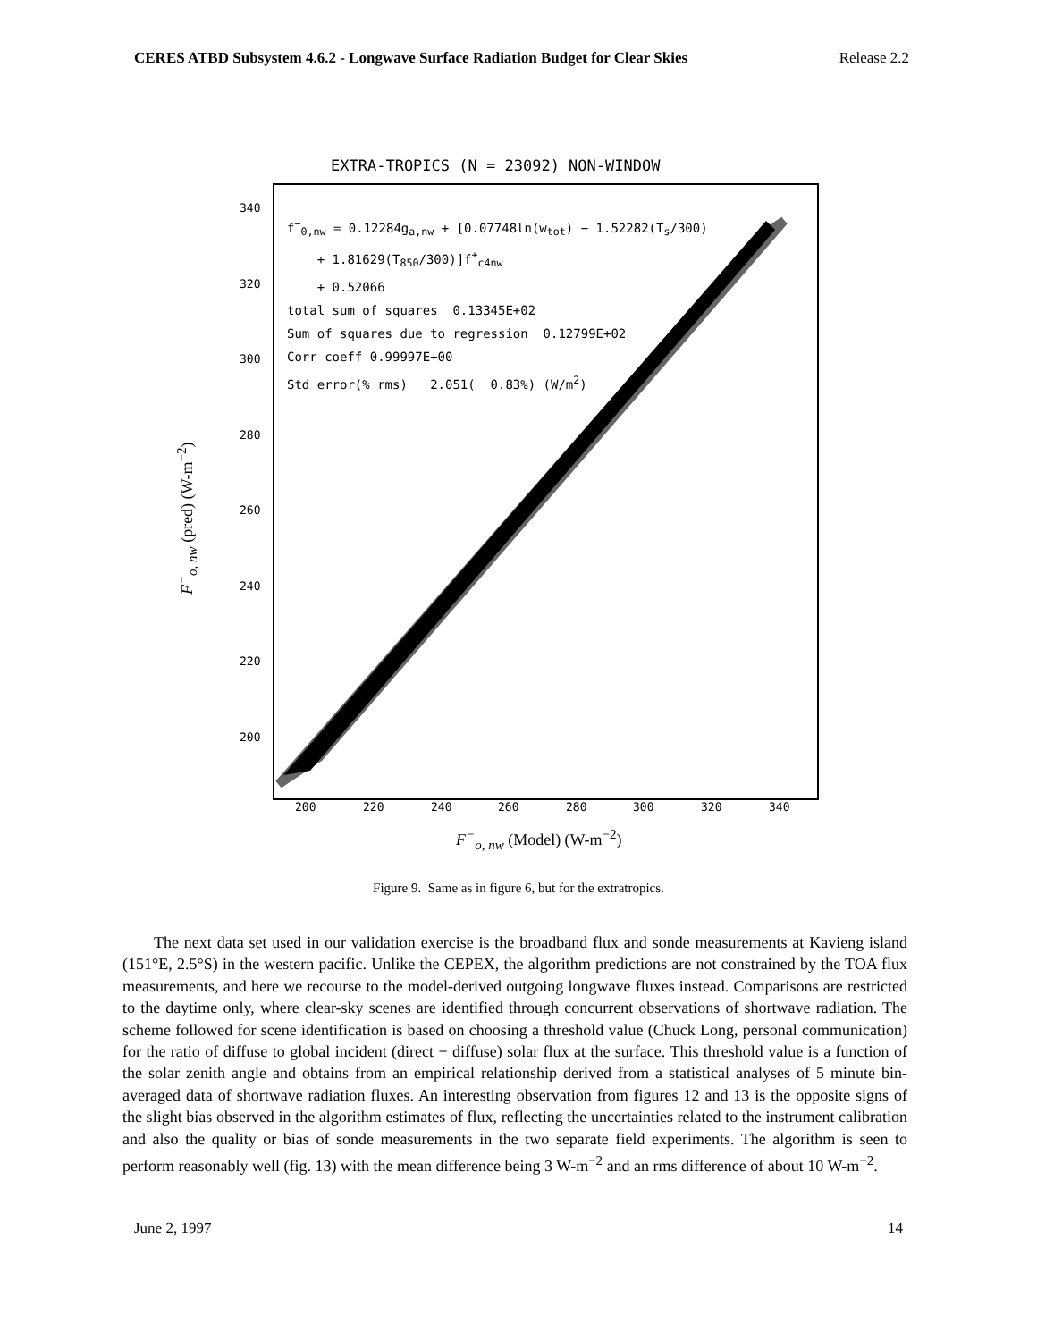CERES ATBD Subsystem 4.6.2 - Longwave Surface Radiation Budget for Clear Skies Release 2.2
EXTRA-TROPICS (N = 23092) NON-WINDOW
F<sup>−</sup><sub>o, nw</sub> (pred) (W-m<sup>−2</sup>)
340
320
300
280
260
240
220
200
f<sup>−</sup><sub>0,nw</sub> = 0.12284g<sub>a,nw</sub> + [0.07748ln(w<sub>tot</sub>) − 1.52282(T<sub>s</sub>/300)
+ 1.81629(T<sub>850</sub>/300)]f<sup>+</sup><sub>c4nw</sub>
+ 0.52066
total sum of squares 0.13345E+02
Sum of squares due to regression 0.12799E+02
Corr coeff 0.99997E+00
Std error(% rms) 2.051( 0.83%) (W/m<sup>2</sup>)
200 220 240 260 280 300 320 340
F<sup>−</sup><sub>o, nw</sub> (Model) (W-m<sup>−2</sup>)
Figure 9. Same as in figure 6, but for the extratropics.
The next data set used in our validation exercise is the broadband flux and sonde measurements at Kavieng island (151°E, 2.5°S) in the western pacific. Unlike the CEPEX, the algorithm predictions are not constrained by the TOA flux measurements, and here we recourse to the model-derived outgoing longwave fluxes instead. Comparisons are restricted to the daytime only, where clear-sky scenes are identified through concurrent observations of shortwave radiation. The scheme followed for scene identification is based on choosing a threshold value (Chuck Long, personal communication) for the ratio of diffuse to global incident (direct + diffuse) solar flux at the surface. This threshold value is a function of the solar zenith angle and obtains from an empirical relationship derived from a statistical analyses of 5 minute bin-averaged data of shortwave radiation fluxes. An interesting observation from figures 12 and 13 is the opposite signs of the slight bias observed in the algorithm estimates of flux, reflecting the uncertainties related to the instrument calibration and also the quality or bias of sonde measurements in the two separate field experiments. The algorithm is seen to perform reasonably well (fig. 13) with the mean difference being 3 W-m<sup>−2</sup> and an rms difference of about 10 W-m<sup>−2</sup>.
June 2, 1997 14